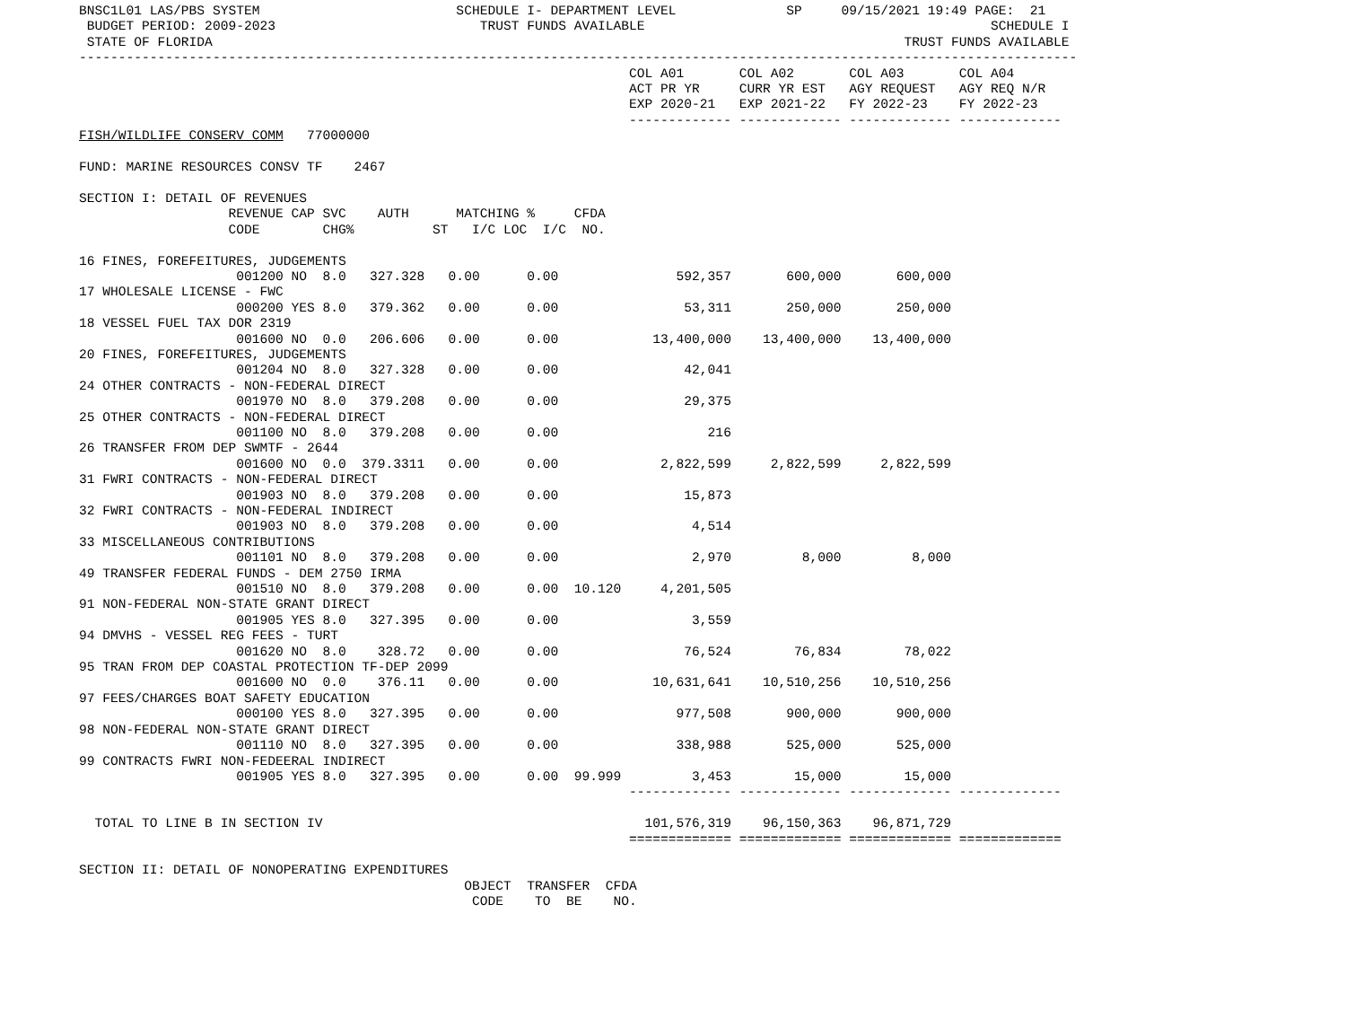BNSC1L01 LAS/PBS SYSTEM                         SCHEDULE I- DEPARTMENT LEVEL              SP     09/15/2021 19:49 PAGE:  21
 BUDGET PERIOD: 2009-2023                          TRUST FUNDS AVAILABLE                                            SCHEDULE I
 STATE OF FLORIDA                                                                                        TRUST FUNDS AVAILABLE
-------------------------------------------------------------------------------------------------------------------------------
                                                                      COL A01       COL A02       COL A03       COL A04
                                                                      ACT PR YR     CURR YR EST   AGY REQUEST   AGY REQ N/R
                                                                      EXP 2020-21   EXP 2021-22   FY 2022-23    FY 2022-23
                                                                      ------------- ------------- ------------- -------------
FISH/WILDLIFE CONSERV COMM   77000000

FUND: MARINE RESOURCES CONSV TF    2467

SECTION I: DETAIL OF REVENUES
                   REVENUE CAP SVC    AUTH      MATCHING %     CFDA
                   CODE        CHG%          ST   I/C LOC  I/C  NO.

16 FINES, FOREFEITURES, JUDGEMENTS
                    001200 NO  8.0   327.328   0.00      0.00               592,357       600,000       600,000
17 WHOLESALE LICENSE - FWC
                    000200 YES 8.0   379.362   0.00      0.00                53,311       250,000       250,000
18 VESSEL FUEL TAX DOR 2319
                    001600 NO  0.0   206.606   0.00      0.00            13,400,000    13,400,000    13,400,000
20 FINES, FOREFEITURES, JUDGEMENTS
                    001204 NO  8.0   327.328   0.00      0.00                42,041
24 OTHER CONTRACTS - NON-FEDERAL DIRECT
                    001970 NO  8.0   379.208   0.00      0.00                29,375
25 OTHER CONTRACTS - NON-FEDERAL DIRECT
                    001100 NO  8.0   379.208   0.00      0.00                   216
26 TRANSFER FROM DEP SWMTF - 2644
                    001600 NO  0.0  379.3311   0.00      0.00             2,822,599     2,822,599     2,822,599
31 FWRI CONTRACTS - NON-FEDERAL DIRECT
                    001903 NO  8.0   379.208   0.00      0.00                15,873
32 FWRI CONTRACTS - NON-FEDERAL INDIRECT
                    001903 NO  8.0   379.208   0.00      0.00                 4,514
33 MISCELLANEOUS CONTRIBUTIONS
                    001101 NO  8.0   379.208   0.00      0.00                 2,970         8,000         8,000
49 TRANSFER FEDERAL FUNDS - DEM 2750 IRMA
                    001510 NO  8.0   379.208   0.00      0.00  10.120     4,201,505
91 NON-FEDERAL NON-STATE GRANT DIRECT
                    001905 YES 8.0   327.395   0.00      0.00                 3,559
94 DMVHS - VESSEL REG FEES - TURT
                    001620 NO  8.0    328.72   0.00      0.00                76,524        76,834        78,022
95 TRAN FROM DEP COASTAL PROTECTION TF-DEP 2099
                    001600 NO  0.0    376.11   0.00      0.00            10,631,641    10,510,256    10,510,256
97 FEES/CHARGES BOAT SAFETY EDUCATION
                    000100 YES 8.0   327.395   0.00      0.00               977,508       900,000       900,000
98 NON-FEDERAL NON-STATE GRANT DIRECT
                    001110 NO  8.0   327.395   0.00      0.00               338,988       525,000       525,000
99 CONTRACTS FWRI NON-FEDEERAL INDIRECT
                    001905 YES 8.0   327.395   0.00      0.00  99.999         3,453        15,000        15,000
                                                                      ------------- ------------- ------------- -------------

  TOTAL TO LINE B IN SECTION IV                                         101,576,319    96,150,363    96,871,729
                                                                      ============= ============= ============= =============

SECTION II: DETAIL OF NONOPERATING EXPENDITURES
                                                 OBJECT  TRANSFER  CFDA
                                                  CODE    TO  BE    NO.